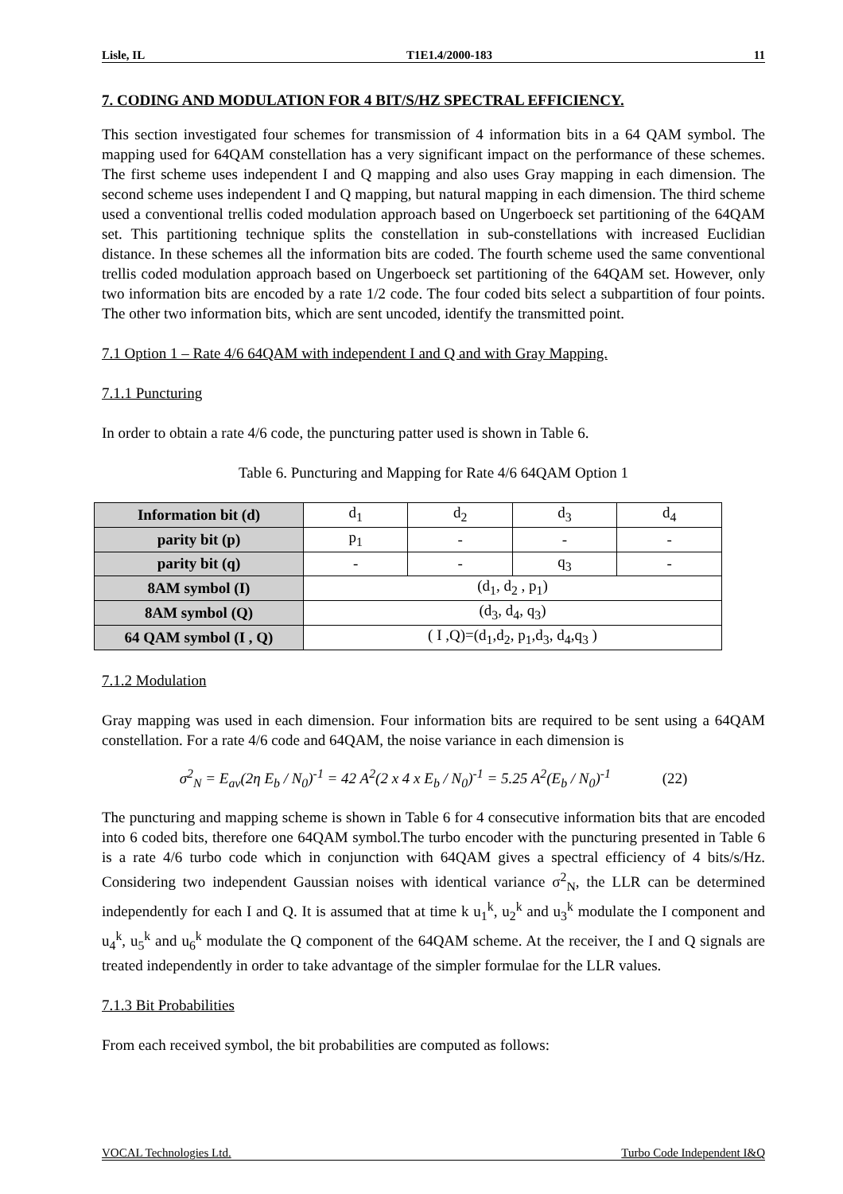Lisle, IL T1E1.4/2000-183 11
7. CODING AND MODULATION FOR 4 BIT/S/HZ SPECTRAL EFFICIENCY.
This section investigated four schemes for transmission of 4 information bits in a 64 QAM symbol. The mapping used for 64QAM constellation has a very significant impact on the performance of these schemes. The first scheme uses independent I and Q mapping and also uses Gray mapping in each dimension. The second scheme uses independent I and Q mapping, but natural mapping in each dimension. The third scheme used a conventional trellis coded modulation approach based on Ungerboeck set partitioning of the 64QAM set. This partitioning technique splits the constellation in sub-constellations with increased Euclidian distance. In these schemes all the information bits are coded. The fourth scheme used the same conventional trellis coded modulation approach based on Ungerboeck set partitioning of the 64QAM set. However, only two information bits are encoded by a rate 1/2 code. The four coded bits select a subpartition of four points. The other two information bits, which are sent uncoded, identify the transmitted point.
7.1 Option 1 – Rate 4/6 64QAM with independent I and Q and with Gray Mapping.
7.1.1 Puncturing
In order to obtain a rate 4/6 code, the puncturing patter used is shown in Table 6.
Table 6. Puncturing and Mapping for Rate 4/6 64QAM Option 1
| Information bit (d) | d<sub>1</sub> | d<sub>2</sub> | d<sub>3</sub> | d<sub>4</sub> |
| parity bit (p) | p<sub>1</sub> | - | - | - |
| parity bit (q) | - | - | q<sub>3</sub> | - |
| 8AM symbol (I) | (d<sub>1</sub>, d<sub>2</sub> , p<sub>1</sub>) | | | |
| 8AM symbol (Q) | (d<sub>3</sub>, d<sub>4</sub>, q<sub>3</sub>) | | | |
| 64 QAM symbol (I , Q) | ( I ,Q)=(d<sub>1</sub>,d<sub>2</sub>, p<sub>1</sub>,d<sub>3</sub>, d<sub>4</sub>,q<sub>3</sub> ) | | | |
7.1.2 Modulation
Gray mapping was used in each dimension. Four information bits are required to be sent using a 64QAM constellation. For a rate 4/6 code and 64QAM, the noise variance in each dimension is
σ<sup>2</sup><sub>N</sub> = E<sub>av</sub>(2η E<sub>b</sub> / N<sub>0</sub>)<sup>-1</sup> = 42 A<sup>2</sup>(2 x 4 x E<sub>b</sub> / N<sub>0</sub>)<sup>-1</sup> = 5.25 A<sup>2</sup>(E<sub>b</sub> / N<sub>0</sub>)<sup>-1</sup> (22)
The puncturing and mapping scheme is shown in Table 6 for 4 consecutive information bits that are encoded into 6 coded bits, therefore one 64QAM symbol.The turbo encoder with the puncturing presented in Table 6 is a rate 4/6 turbo code which in conjunction with 64QAM gives a spectral efficiency of 4 bits/s/Hz. Considering two independent Gaussian noises with identical variance σ<sup>2</sup><sub>N</sub>, the LLR can be determined independently for each I and Q. It is assumed that at time k u<sub>1</sub><sup>k</sup>, u<sub>2</sub><sup>k</sup> and u<sub>3</sub><sup>k</sup> modulate the I component and u<sub>4</sub><sup>k</sup>, u<sub>5</sub><sup>k</sup> and u<sub>6</sub><sup>k</sup> modulate the Q component of the 64QAM scheme. At the receiver, the I and Q signals are treated independently in order to take advantage of the simpler formulae for the LLR values.
7.1.3 Bit Probabilities
From each received symbol, the bit probabilities are computed as follows:
VOCAL Technologies Ltd. Turbo Code Independent I&Q